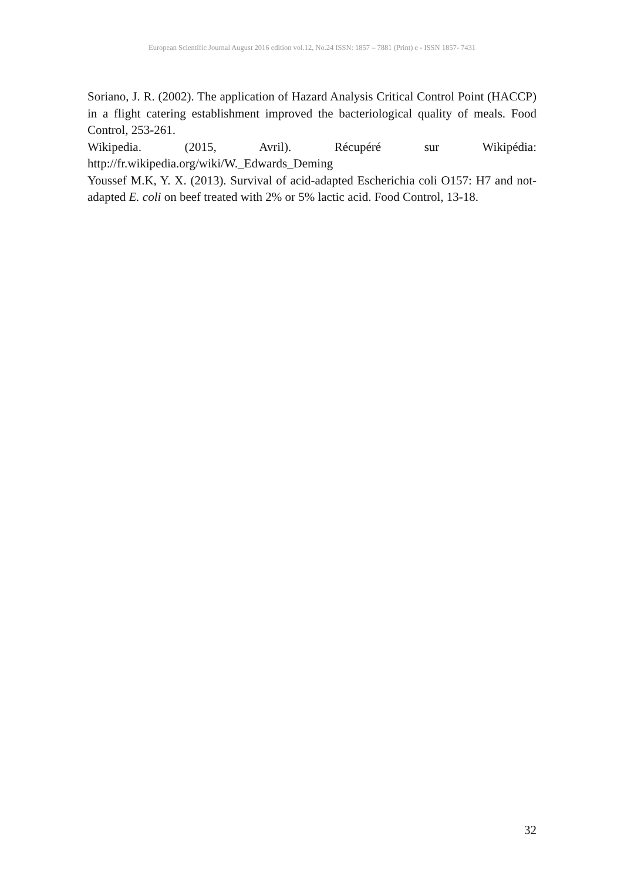European Scientific Journal August 2016 edition vol.12, No.24 ISSN: 1857 – 7881 (Print) e - ISSN 1857- 7431
Soriano, J. R. (2002). The application of Hazard Analysis Critical Control Point (HACCP) in a flight catering establishment improved the bacteriological quality of meals. Food Control, 253-261.
Wikipedia. (2015, Avril). Récupéré sur Wikipédia:
http://fr.wikipedia.org/wiki/W._Edwards_Deming
Youssef M.K, Y. X. (2013). Survival of acid-adapted Escherichia coli O157: H7 and not-adapted E. coli on beef treated with 2% or 5% lactic acid. Food Control, 13-18.
32